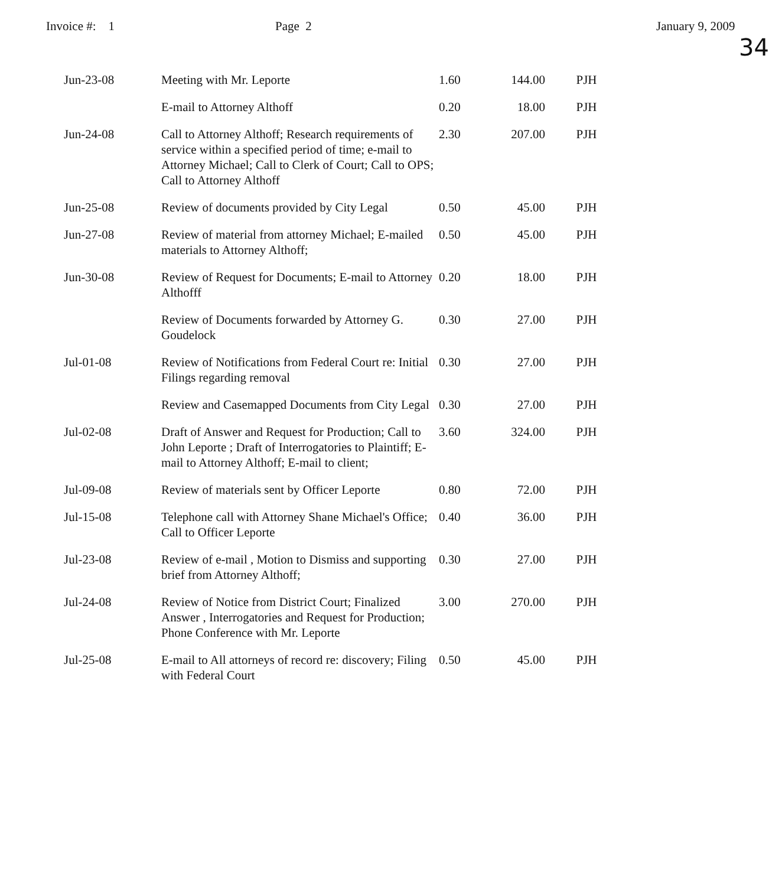Invoice #: 1
Page 2 January 9, 2009
34
| Jun-23-08 | Meeting with Mr. Leporte | 1.60 | 144.00 | PJH |
| | E-mail to Attorney Althoff | 0.20 | 18.00 | PJH |
| Jun-24-08 | Call to Attorney Althoff; Research requirements of service within a specified period of time; e-mail to Attorney Michael; Call to Clerk of Court; Call to OPS; Call to Attorney Althoff | 2.30 | 207.00 | PJH |
| Jun-25-08 | Review of documents provided by City Legal | 0.50 | 45.00 | PJH |
| Jun-27-08 | Review of material from attorney Michael; E-mailed materials to Attorney Althoff; | 0.50 | 45.00 | PJH |
| Jun-30-08 | Review of Request for Documents; E-mail to Attorney Althofff | 0.20 | 18.00 | PJH |
| | Review of Documents forwarded by Attorney G. Goudelock | 0.30 | 27.00 | PJH |
| Jul-01-08 | Review of Notifications from Federal Court re: Initial Filings regarding removal | 0.30 | 27.00 | PJH |
| | Review and Casemapped Documents from City Legal | 0.30 | 27.00 | PJH |
| Jul-02-08 | Draft of Answer and Request for Production; Call to John Leporte ; Draft of Interrogatories to Plaintiff; E-mail to Attorney Althoff; E-mail to client; | 3.60 | 324.00 | PJH |
| Jul-09-08 | Review of materials sent by Officer Leporte | 0.80 | 72.00 | PJH |
| Jul-15-08 | Telephone call with Attorney Shane Michael's Office; Call to Officer Leporte | 0.40 | 36.00 | PJH |
| Jul-23-08 | Review of e-mail , Motion to Dismiss and supporting brief from Attorney Althoff; | 0.30 | 27.00 | PJH |
| Jul-24-08 | Review of Notice from District Court; Finalized Answer , Interrogatories and Request for Production; Phone Conference with Mr. Leporte | 3.00 | 270.00 | PJH |
| Jul-25-08 | E-mail to All attorneys of record re: discovery; Filing with Federal Court | 0.50 | 45.00 | PJH |